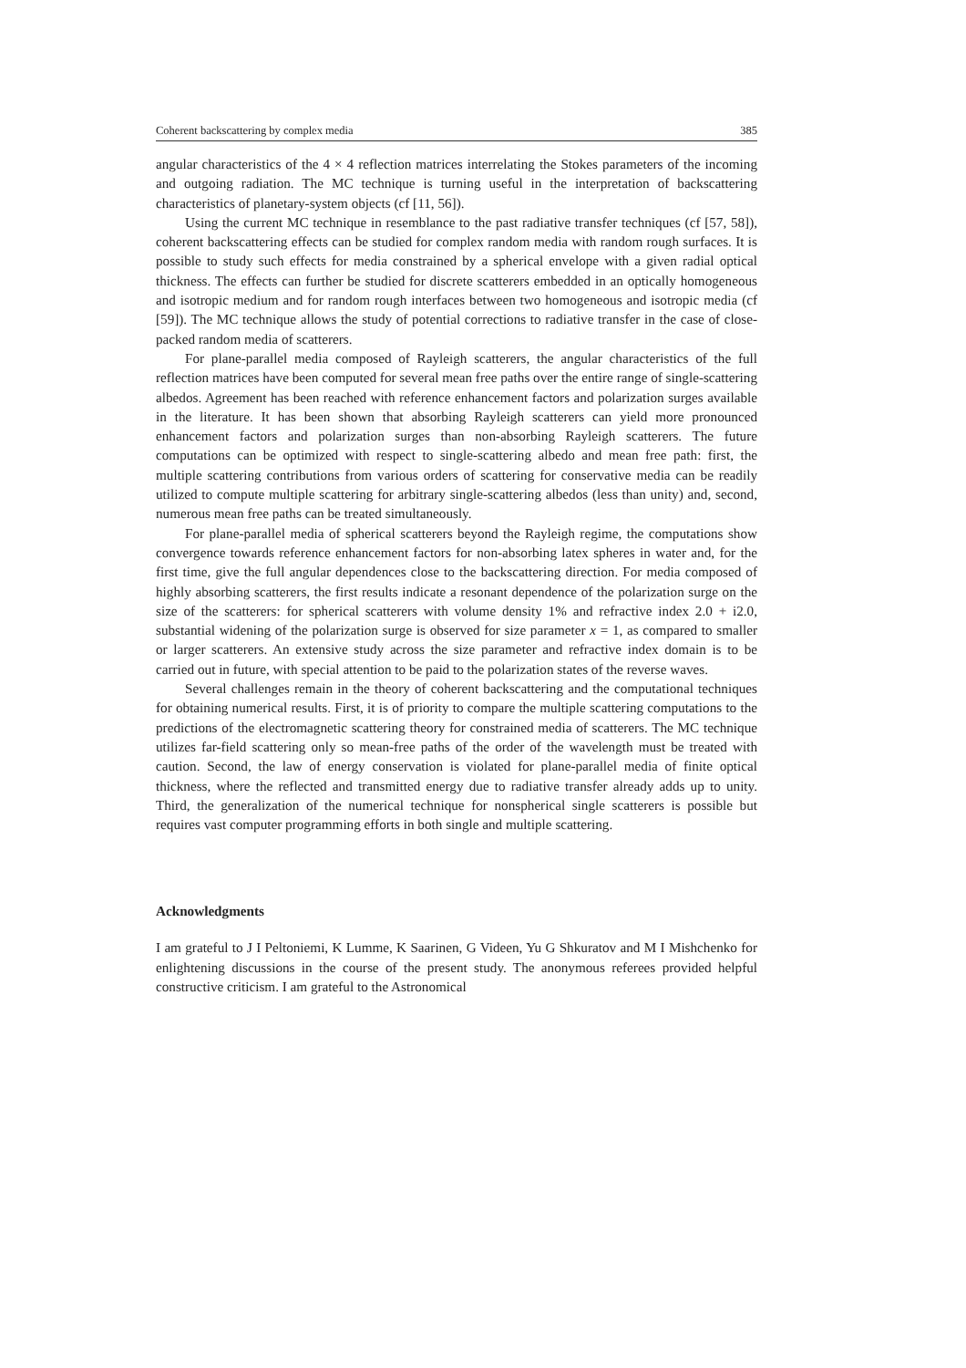Coherent backscattering by complex media 385
angular characteristics of the 4 × 4 reflection matrices interrelating the Stokes parameters of the incoming and outgoing radiation. The MC technique is turning useful in the interpretation of backscattering characteristics of planetary-system objects (cf [11, 56]).
Using the current MC technique in resemblance to the past radiative transfer techniques (cf [57, 58]), coherent backscattering effects can be studied for complex random media with random rough surfaces. It is possible to study such effects for media constrained by a spherical envelope with a given radial optical thickness. The effects can further be studied for discrete scatterers embedded in an optically homogeneous and isotropic medium and for random rough interfaces between two homogeneous and isotropic media (cf [59]). The MC technique allows the study of potential corrections to radiative transfer in the case of close-packed random media of scatterers.
For plane-parallel media composed of Rayleigh scatterers, the angular characteristics of the full reflection matrices have been computed for several mean free paths over the entire range of single-scattering albedos. Agreement has been reached with reference enhancement factors and polarization surges available in the literature. It has been shown that absorbing Rayleigh scatterers can yield more pronounced enhancement factors and polarization surges than non-absorbing Rayleigh scatterers. The future computations can be optimized with respect to single-scattering albedo and mean free path: first, the multiple scattering contributions from various orders of scattering for conservative media can be readily utilized to compute multiple scattering for arbitrary single-scattering albedos (less than unity) and, second, numerous mean free paths can be treated simultaneously.
For plane-parallel media of spherical scatterers beyond the Rayleigh regime, the computations show convergence towards reference enhancement factors for non-absorbing latex spheres in water and, for the first time, give the full angular dependences close to the backscattering direction. For media composed of highly absorbing scatterers, the first results indicate a resonant dependence of the polarization surge on the size of the scatterers: for spherical scatterers with volume density 1% and refractive index 2.0 + i2.0, substantial widening of the polarization surge is observed for size parameter x = 1, as compared to smaller or larger scatterers. An extensive study across the size parameter and refractive index domain is to be carried out in future, with special attention to be paid to the polarization states of the reverse waves.
Several challenges remain in the theory of coherent backscattering and the computational techniques for obtaining numerical results. First, it is of priority to compare the multiple scattering computations to the predictions of the electromagnetic scattering theory for constrained media of scatterers. The MC technique utilizes far-field scattering only so mean-free paths of the order of the wavelength must be treated with caution. Second, the law of energy conservation is violated for plane-parallel media of finite optical thickness, where the reflected and transmitted energy due to radiative transfer already adds up to unity. Third, the generalization of the numerical technique for nonspherical single scatterers is possible but requires vast computer programming efforts in both single and multiple scattering.
Acknowledgments
I am grateful to J I Peltoniemi, K Lumme, K Saarinen, G Videen, Yu G Shkuratov and M I Mishchenko for enlightening discussions in the course of the present study. The anonymous referees provided helpful constructive criticism. I am grateful to the Astronomical